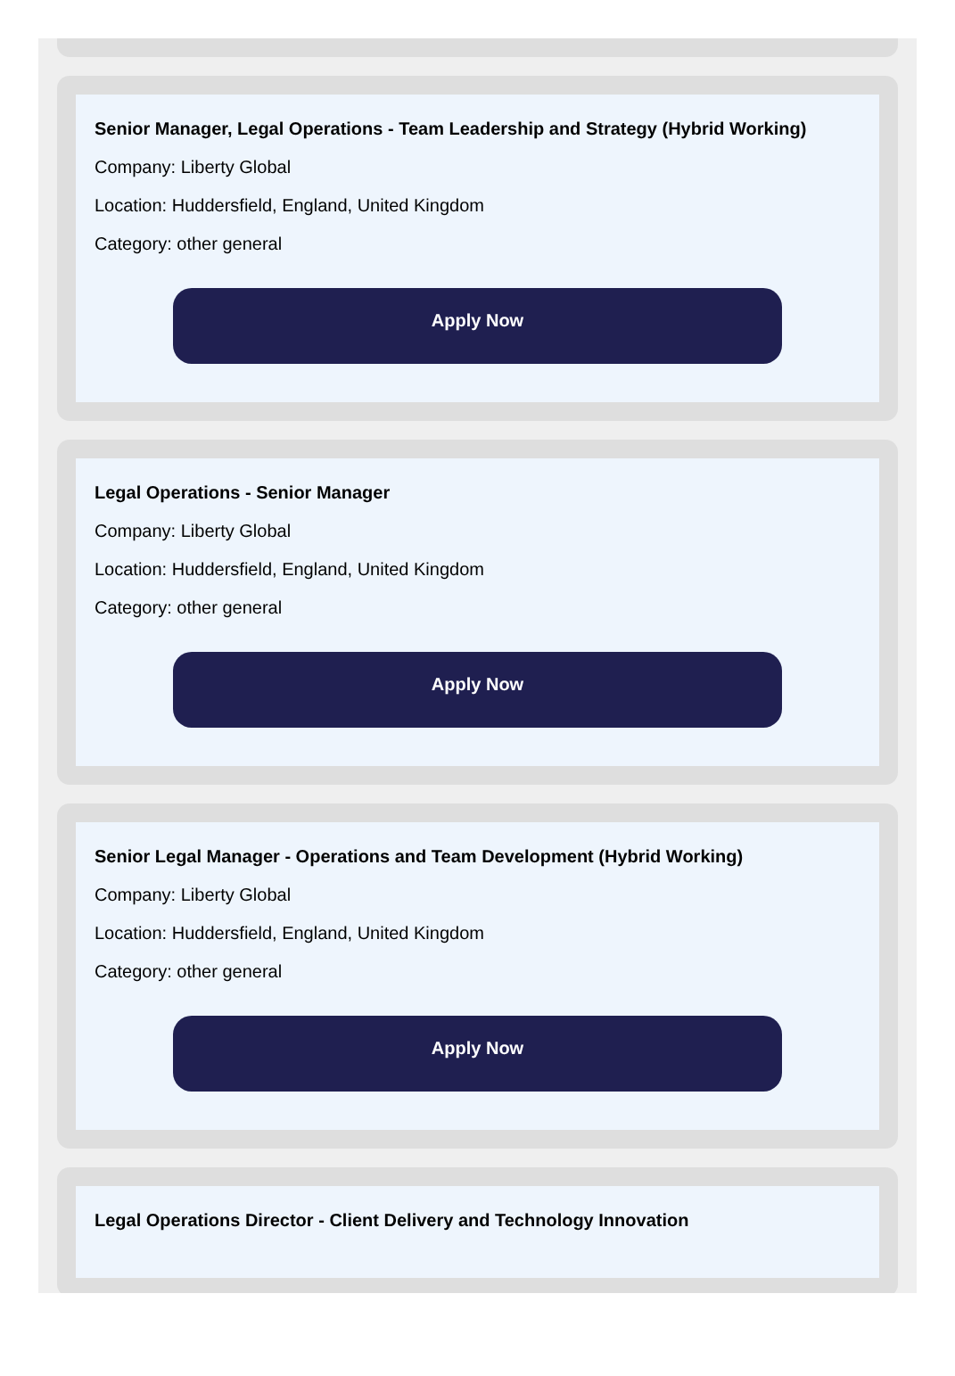Senior Manager, Legal Operations - Team Leadership and Strategy (Hybrid Working)
Company: Liberty Global
Location: Huddersfield, England, United Kingdom
Category: other general
Apply Now
Legal Operations - Senior Manager
Company: Liberty Global
Location: Huddersfield, England, United Kingdom
Category: other general
Apply Now
Senior Legal Manager - Operations and Team Development (Hybrid Working)
Company: Liberty Global
Location: Huddersfield, England, United Kingdom
Category: other general
Apply Now
Legal Operations Director - Client Delivery and Technology Innovation